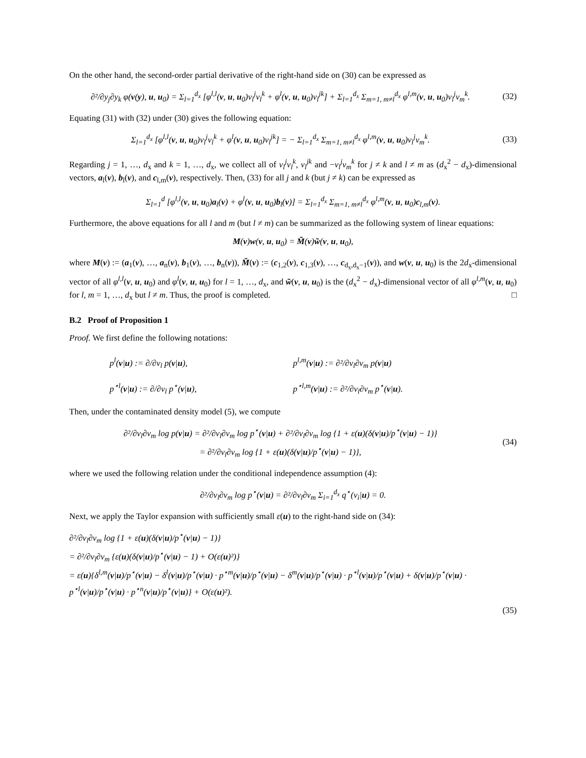On the other hand, the second-order partial derivative of the right-hand side on (30) can be expressed as
∂²/∂y<sub>j</sub>∂y<sub>k</sub> φ(v(y), u, u<sub>0</sub>) = Σ<sub>l=1</sub><sup>d<sub>x</sub></sup> [φ<sup>l,l</sup>(v, u, u<sub>0</sub>)v<sub>l</sub><sup>j</sup>v<sub>l</sub><sup>k</sup> + φ<sup>l</sup>(v, u, u<sub>0</sub>)v<sub>l</sub><sup>jk</sup>] + Σ<sub>l=1</sub><sup>d<sub>x</sub></sup> Σ<sub>m=1, m≠l</sub><sup>d<sub>x</sub></sup> φ<sup>l,m</sup>(v, u, u<sub>0</sub>)v<sub>l</sub><sup>j</sup>v<sub>m</sub><sup>k</sup>.
(32)
Equating (31) with (32) under (30) gives the following equation:
Σ<sub>l=1</sub><sup>d<sub>x</sub></sup> [φ<sup>l,l</sup>(v, u, u<sub>0</sub>)v<sub>l</sub><sup>j</sup>v<sub>l</sub><sup>k</sup> + φ<sup>l</sup>(v, u, u<sub>0</sub>)v<sub>l</sub><sup>jk</sup>] = − Σ<sub>l=1</sub><sup>d<sub>x</sub></sup> Σ<sub>m=1, m≠l</sub><sup>d<sub>x</sub></sup> φ<sup>l,m</sup>(v, u, u<sub>0</sub>)v<sub>l</sub><sup>j</sup>v<sub>m</sub><sup>k</sup>.
(33)
Regarding j = 1, …, d<sub>x</sub> and k = 1, …, d<sub>x</sub>, we collect all of v<sub>l</sub><sup>j</sup>v<sub>l</sub><sup>k</sup>, v<sub>l</sub><sup>jk</sup> and −v<sub>l</sub><sup>j</sup>v<sub>m</sub><sup>k</sup> for j ≠ k and l ≠ m as (d<sub>x</sub><sup>2</sup> − d<sub>x</sub>)-dimensional vectors, a<sub>l</sub>(v), b<sub>l</sub>(v), and c<sub>l,m</sub>(v), respectively. Then, (33) for all j and k (but j ≠ k) can be expressed as
Σ<sub>l=1</sub><sup>d</sup> [φ<sup>l,l</sup>(v, u, u<sub>0</sub>)a<sub>l</sub>(v) + φ<sup>l</sup>(v, u, u<sub>0</sub>)b<sub>l</sub>(v)] = Σ<sub>l=1</sub><sup>d<sub>x</sub></sup> Σ<sub>m=1, m≠l</sub><sup>d<sub>x</sub></sup> φ<sup>l,m</sup>(v, u, u<sub>0</sub>)c<sub>l,m</sub>(v).
Furthermore, the above equations for all l and m (but l ≠ m) can be summarized as the following system of linear equations:
M(v)w(v, u, u<sub>0</sub>) = M̃(v)w̃(v, u, u<sub>0</sub>),
where M(v) := (a<sub>1</sub>(v), …, a<sub>n</sub>(v), b<sub>1</sub>(v), …, b<sub>n</sub>(v)), M̃(v) := (c<sub>1,2</sub>(v), c<sub>1,3</sub>(v), …, c<sub>d<sub>x</sub>,d<sub>x</sub>−1</sub>(v)), and w(v, u, u<sub>0</sub>) is the 2d<sub>x</sub>-dimensional vector of all φ<sup>l,l</sup>(v, u, u<sub>0</sub>) and φ<sup>l</sup>(v, u, u<sub>0</sub>) for l = 1, …, d<sub>x</sub>, and w̃(v, u, u<sub>0</sub>) is the (d<sub>x</sub><sup>2</sup> − d<sub>x</sub>)-dimensional vector of all φ<sup>l,m</sup>(v, u, u<sub>0</sub>) for l, m = 1, …, d<sub>x</sub> but l ≠ m. Thus, the proof is completed. □
B.2 Proof of Proposition 1
Proof. We first define the following notations:
p<sup>l</sup>(v|u) := ∂/∂v<sub>l</sub> p(v|u),
p<sup>l,m</sup>(v|u) := ∂²/∂v<sub>l</sub>∂v<sub>m</sub> p(v|u)
p<sup>⋆l</sup>(v|u) := ∂/∂v<sub>l</sub> p<sup>⋆</sup>(v|u),
p<sup>⋆l,m</sup>(v|u) := ∂²/∂v<sub>l</sub>∂v<sub>m</sub> p<sup>⋆</sup>(v|u).
Then, under the contaminated density model (5), we compute
∂²/∂v<sub>l</sub>∂v<sub>m</sub> log p(v|u) = ∂²/∂v<sub>l</sub>∂v<sub>m</sub> log p<sup>⋆</sup>(v|u) + ∂²/∂v<sub>l</sub>∂v<sub>m</sub> log {1 + ε(u)(δ(v|u)/p<sup>⋆</sup>(v|u) − 1)}
= ∂²/∂v<sub>l</sub>∂v<sub>m</sub> log {1 + ε(u)(δ(v|u)/p<sup>⋆</sup>(v|u) − 1)},
(34)
where we used the following relation under the conditional independence assumption (4):
∂²/∂v<sub>l</sub>∂v<sub>m</sub> log p<sup>⋆</sup>(v|u) = ∂²/∂v<sub>l</sub>∂v<sub>m</sub> Σ<sub>i=1</sub><sup>d<sub>x</sub></sup> q<sup>⋆</sup>(v<sub>i</sub>|u) = 0.
Next, we apply the Taylor expansion with sufficiently small ε(u) to the right-hand side on (34):
∂²/∂v<sub>l</sub>∂v<sub>m</sub> log {1 + ε(u)(δ(v|u)/p<sup>⋆</sup>(v|u) − 1)}
= ∂²/∂v<sub>l</sub>∂v<sub>m</sub> {ε(u)(δ(v|u)/p<sup>⋆</sup>(v|u) − 1) + O(ε(u)²)}
= ε(u){δ<sup>l,m</sup>(v|u)/p<sup>⋆</sup>(v|u) − δ<sup>l</sup>(v|u)/p<sup>⋆</sup>(v|u) · p<sup>⋆m</sup>(v|u)/p<sup>⋆</sup>(v|u) − δ<sup>m</sup>(v|u)/p<sup>⋆</sup>(v|u) · p<sup>⋆l</sup>(v|u)/p<sup>⋆</sup>(v|u) + δ(v|u)/p<sup>⋆</sup>(v|u) · p<sup>⋆l</sup>(v|u)/p<sup>⋆</sup>(v|u) · p<sup>⋆n</sup>(v|u)/p<sup>⋆</sup>(v|u)} + O(ε(u)²).
(35)